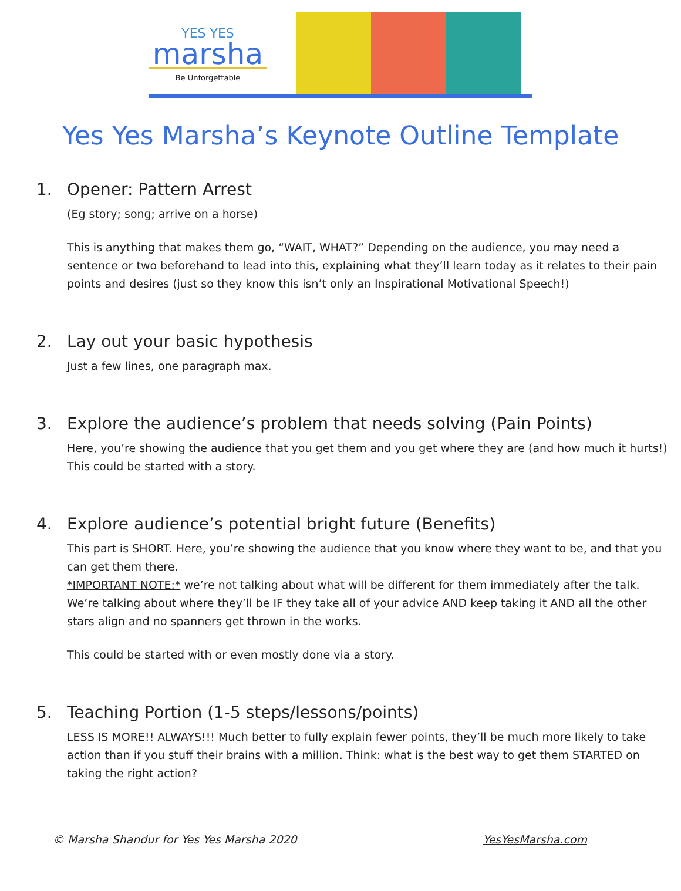YES YES
marsha
Be Unforgettable
Yes Yes Marsha’s Keynote Outline Template
1. Opener: Pattern Arrest
(Eg story; song; arrive on a horse)
This is anything that makes them go, “WAIT, WHAT?” Depending on the audience, you may need a sentence or two beforehand to lead into this, explaining what they’ll learn today as it relates to their pain points and desires (just so they know this isn’t only an Inspirational Motivational Speech!)
2. Lay out your basic hypothesis
Just a few lines, one paragraph max.
3. Explore the audience’s problem that needs solving (Pain Points)
Here, you’re showing the audience that you get them and you get where they are (and how much it hurts!) This could be started with a story.
4. Explore audience’s potential bright future (Benefits)
This part is SHORT. Here, you’re showing the audience that you know where they want to be, and that you can get them there.
*IMPORTANT NOTE:* we’re not talking about what will be different for them immediately after the talk. We’re talking about where they’ll be IF they take all of your advice AND keep taking it AND all the other stars align and no spanners get thrown in the works.
This could be started with or even mostly done via a story.
5. Teaching Portion (1-5 steps/lessons/points)
LESS IS MORE!! ALWAYS!!! Much better to fully explain fewer points, they’ll be much more likely to take action than if you stuff their brains with a million. Think: what is the best way to get them STARTED on taking the right action?
© Marsha Shandur for Yes Yes Marsha 2020 YesYesMarsha.com